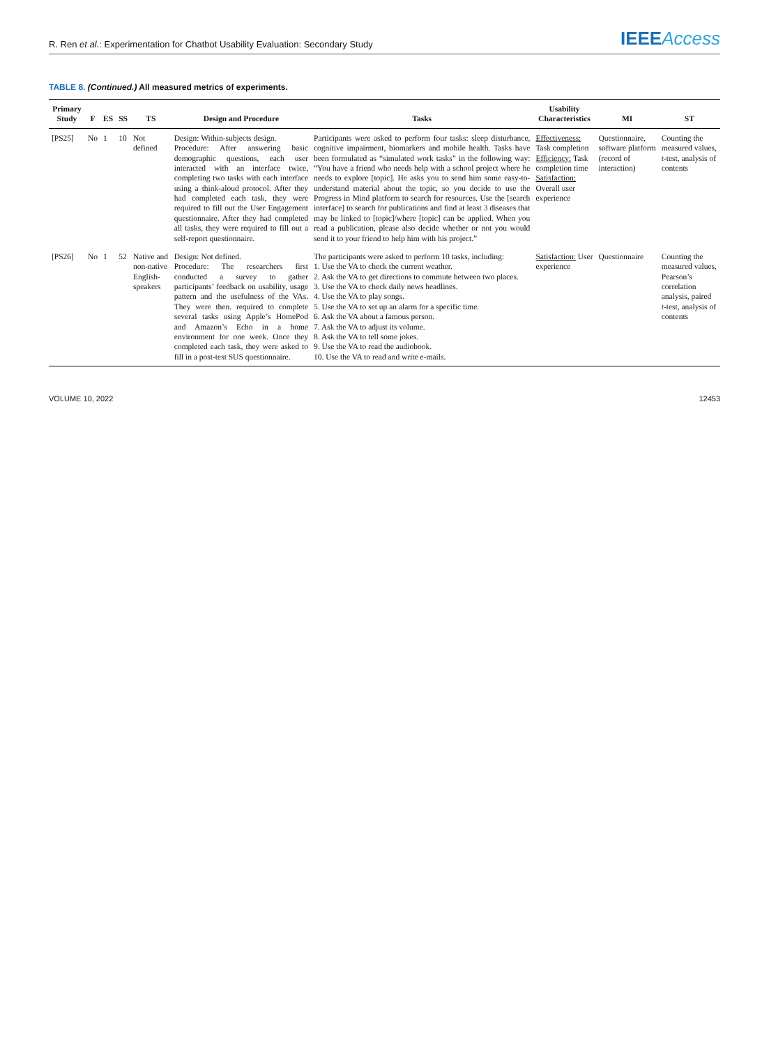R. Ren et al.: Experimentation for Chatbot Usability Evaluation: Secondary Study
IEEEAccess
TABLE 8. (Continued.) All measured metrics of experiments.
| Primary Study | F | ES | SS | TS | Design and Procedure | Tasks | Usability Characteristics | MI | ST |
| --- | --- | --- | --- | --- | --- | --- | --- | --- | --- |
| [PS25] | No | 1 | 10 | Not defined | Design: Within-subjects design. Procedure: After answering basic demographic questions, each user interacted with an interface twice, completing two tasks with each interface using a think-aloud protocol. After they had completed each task, they were required to fill out the User Engagement questionnaire. After they had completed all tasks, they were required to fill out a self-report questionnaire. | Participants were asked to perform four tasks: sleep disturbance, cognitive impairment, biomarkers and mobile health. Tasks have been formulated as “simulated work tasks” in the following way: “You have a friend who needs help with a school project where he needs to explore [topic]. He asks you to send him some easy-to-understand material about the topic, so you decide to use the Progress in Mind platform to search for resources. Use the [search interface] to search for publications and find at least 3 diseases that may be linked to [topic]/where [topic] can be applied. When you read a publication, please also decide whether or not you would send it to your friend to help him with his project.” | Effectiveness: Task completion Efficiency: Task completion time Satisfaction: Overall user experience | Questionnaire, software platform (record of interaction) | Counting the measured values, t -test, analysis of contents |
| [PS26] | No | 1 | 52 | Native and non-native English-speakers | Design: Not defined. Procedure: The researchers first conducted a survey to gather participants’ feedback on usability, usage pattern and the usefulness of the VAs. They were then. required to complete several tasks using Apple’s HomePod and Amazon’s Echo in a home environment for one week. Once they completed each task, they were asked to fill in a post-test SUS questionnaire. | The participants were asked to perform 10 tasks, including: 1. Use the VA to check the current weather. 2. Ask the VA to get directions to commute between two places. 3. Use the VA to check daily news headlines. 4. Use the VA to play songs. 5. Use the VA to set up an alarm for a specific time. 6. Ask the VA about a famous person. 7. Ask the VA to adjust its volume. 8. Ask the VA to tell some jokes. 9. Use the VA to read the audiobook. 10. Use the VA to read and write e-mails. | Satisfaction: User experience | Questionnaire | Counting the measured values, Pearson’s correlation analysis, paired t -test, analysis of contents |
VOLUME 10, 2022 12453